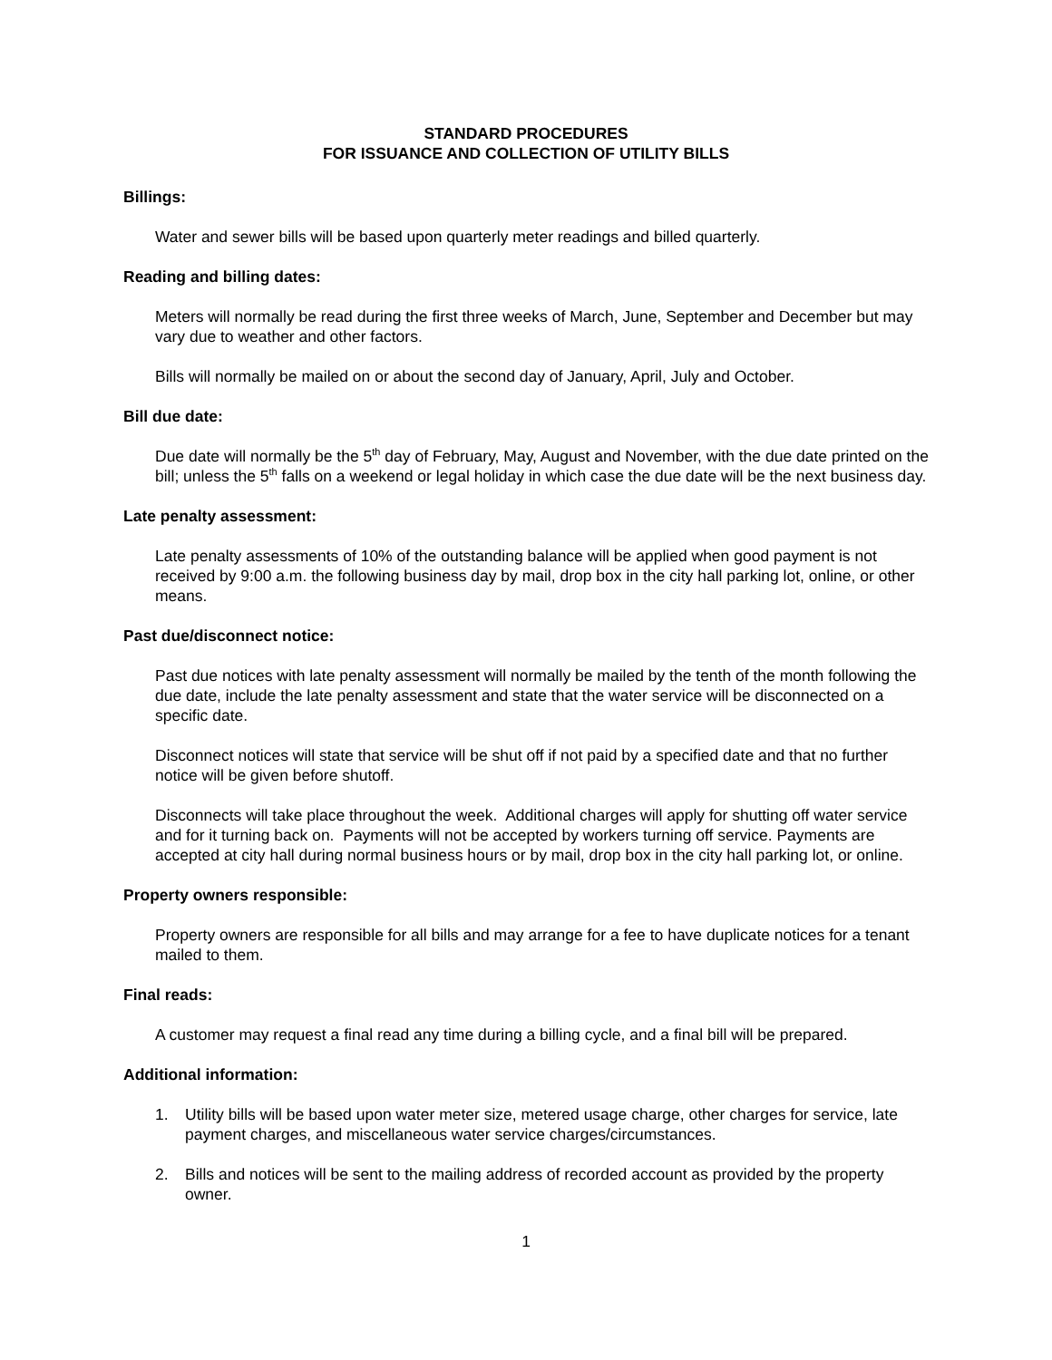STANDARD PROCEDURES
FOR ISSUANCE AND COLLECTION OF UTILITY BILLS
Billings:
Water and sewer bills will be based upon quarterly meter readings and billed quarterly.
Reading and billing dates:
Meters will normally be read during the first three weeks of March, June, September and December but may vary due to weather and other factors.
Bills will normally be mailed on or about the second day of January, April, July and October.
Bill due date:
Due date will normally be the 5<sup>th</sup> day of February, May, August and November, with the due date printed on the bill; unless the 5<sup>th</sup> falls on a weekend or legal holiday in which case the due date will be the next business day.
Late penalty assessment:
Late penalty assessments of 10% of the outstanding balance will be applied when good payment is not received by 9:00 a.m. the following business day by mail, drop box in the city hall parking lot, online, or other means.
Past due/disconnect notice:
Past due notices with late penalty assessment will normally be mailed by the tenth of the month following the due date, include the late penalty assessment and state that the water service will be disconnected on a specific date.
Disconnect notices will state that service will be shut off if not paid by a specified date and that no further notice will be given before shutoff.
Disconnects will take place throughout the week. Additional charges will apply for shutting off water service and for it turning back on. Payments will not be accepted by workers turning off service. Payments are accepted at city hall during normal business hours or by mail, drop box in the city hall parking lot, or online.
Property owners responsible:
Property owners are responsible for all bills and may arrange for a fee to have duplicate notices for a tenant mailed to them.
Final reads:
A customer may request a final read any time during a billing cycle, and a final bill will be prepared.
Additional information:
1. Utility bills will be based upon water meter size, metered usage charge, other charges for service, late payment charges, and miscellaneous water service charges/circumstances.
2. Bills and notices will be sent to the mailing address of recorded account as provided by the property owner.
1